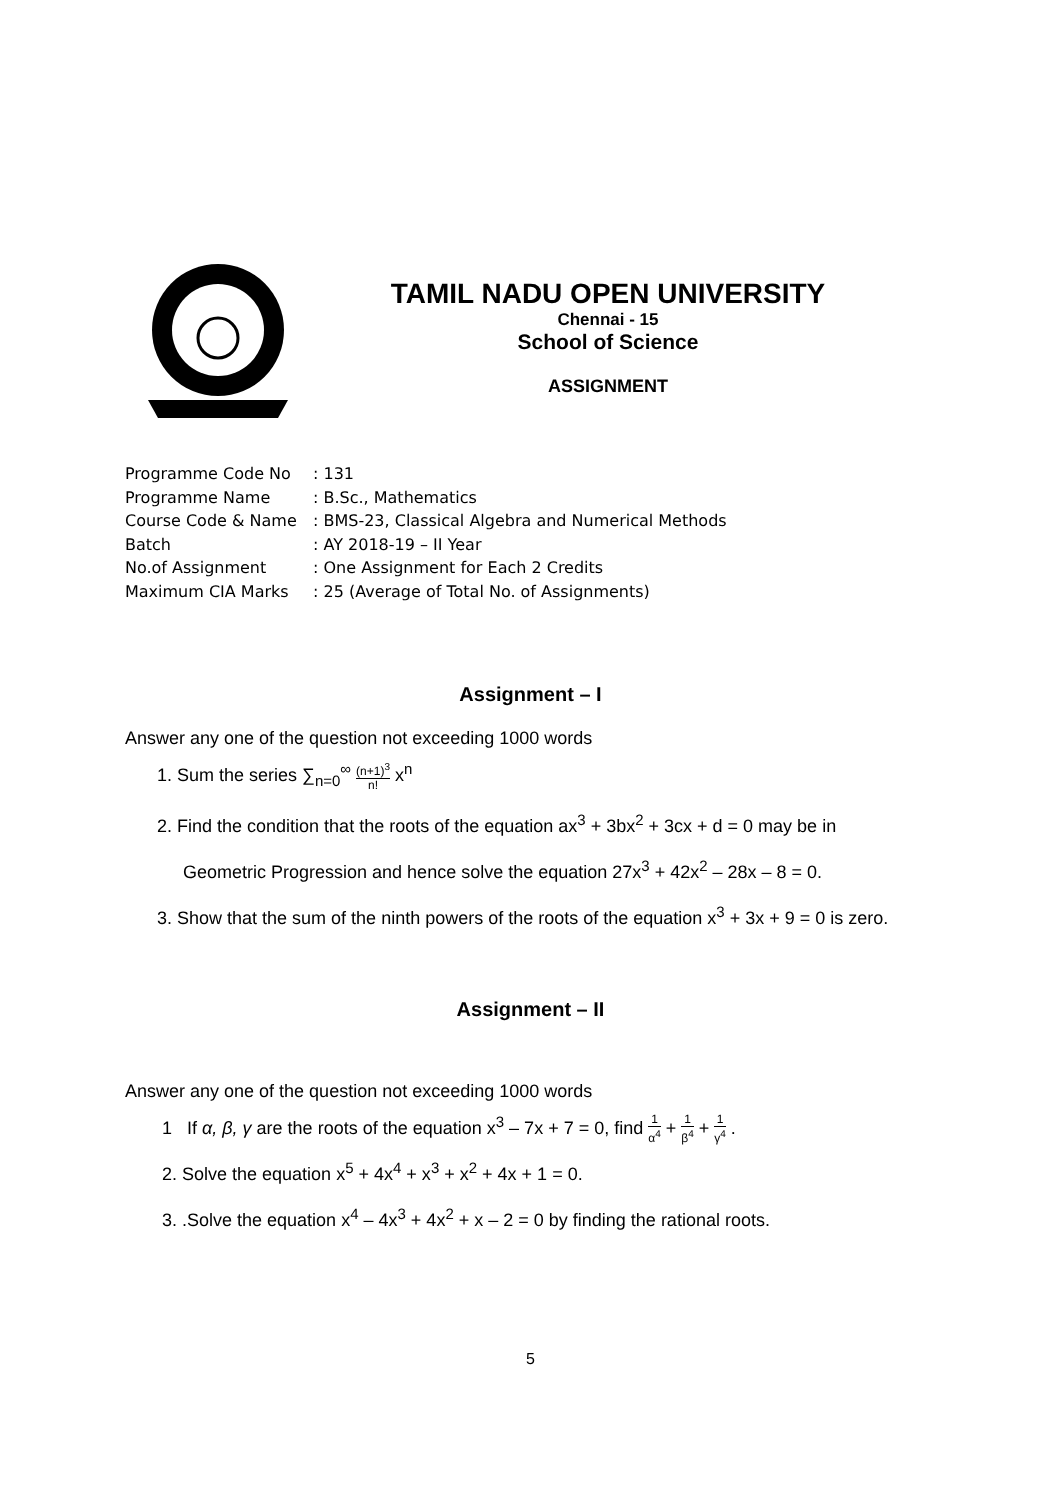TAMIL NADU OPEN UNIVERSITY
Chennai - 15
School of Science
ASSIGNMENT
Programme Code No: 131
Programme Name: B.Sc., Mathematics
Course Code & Name: BMS-23, Classical Algebra and Numerical Methods
Batch: AY 2018-19 – II Year
No.of Assignment: One Assignment for Each 2 Credits
Maximum CIA Marks: 25 (Average of Total No. of Assignments)
Assignment – I
Answer any one of the question not exceeding 1000 words
1. Sum the series ∑<sub>n=0</sub><sup>∞</sup> (n+1)<sup>3</sup> n! x<sup>n</sup>
2. Find the condition that the roots of the equation ax<sup>3</sup> + 3bx<sup>2</sup> + 3cx + d = 0 may be in
Geometric Progression and hence solve the equation 27x<sup>3</sup> + 42x<sup>2</sup> – 28x – 8 = 0.
3. Show that the sum of the ninth powers of the roots of the equation x<sup>3</sup> + 3x + 9 = 0 is zero.
Assignment – II
Answer any one of the question not exceeding 1000 words
1 If α, β, γ are the roots of the equation x<sup>3</sup> – 7x + 7 = 0, find 1 α<sup>4</sup> + 1 β<sup>4</sup> + 1 γ<sup>4</sup> .
2. Solve the equation x<sup>5</sup> + 4x<sup>4</sup> + x<sup>3</sup> + x<sup>2</sup> + 4x + 1 = 0.
3. .Solve the equation x<sup>4</sup> – 4x<sup>3</sup> + 4x<sup>2</sup> + x – 2 = 0 by finding the rational roots.
5